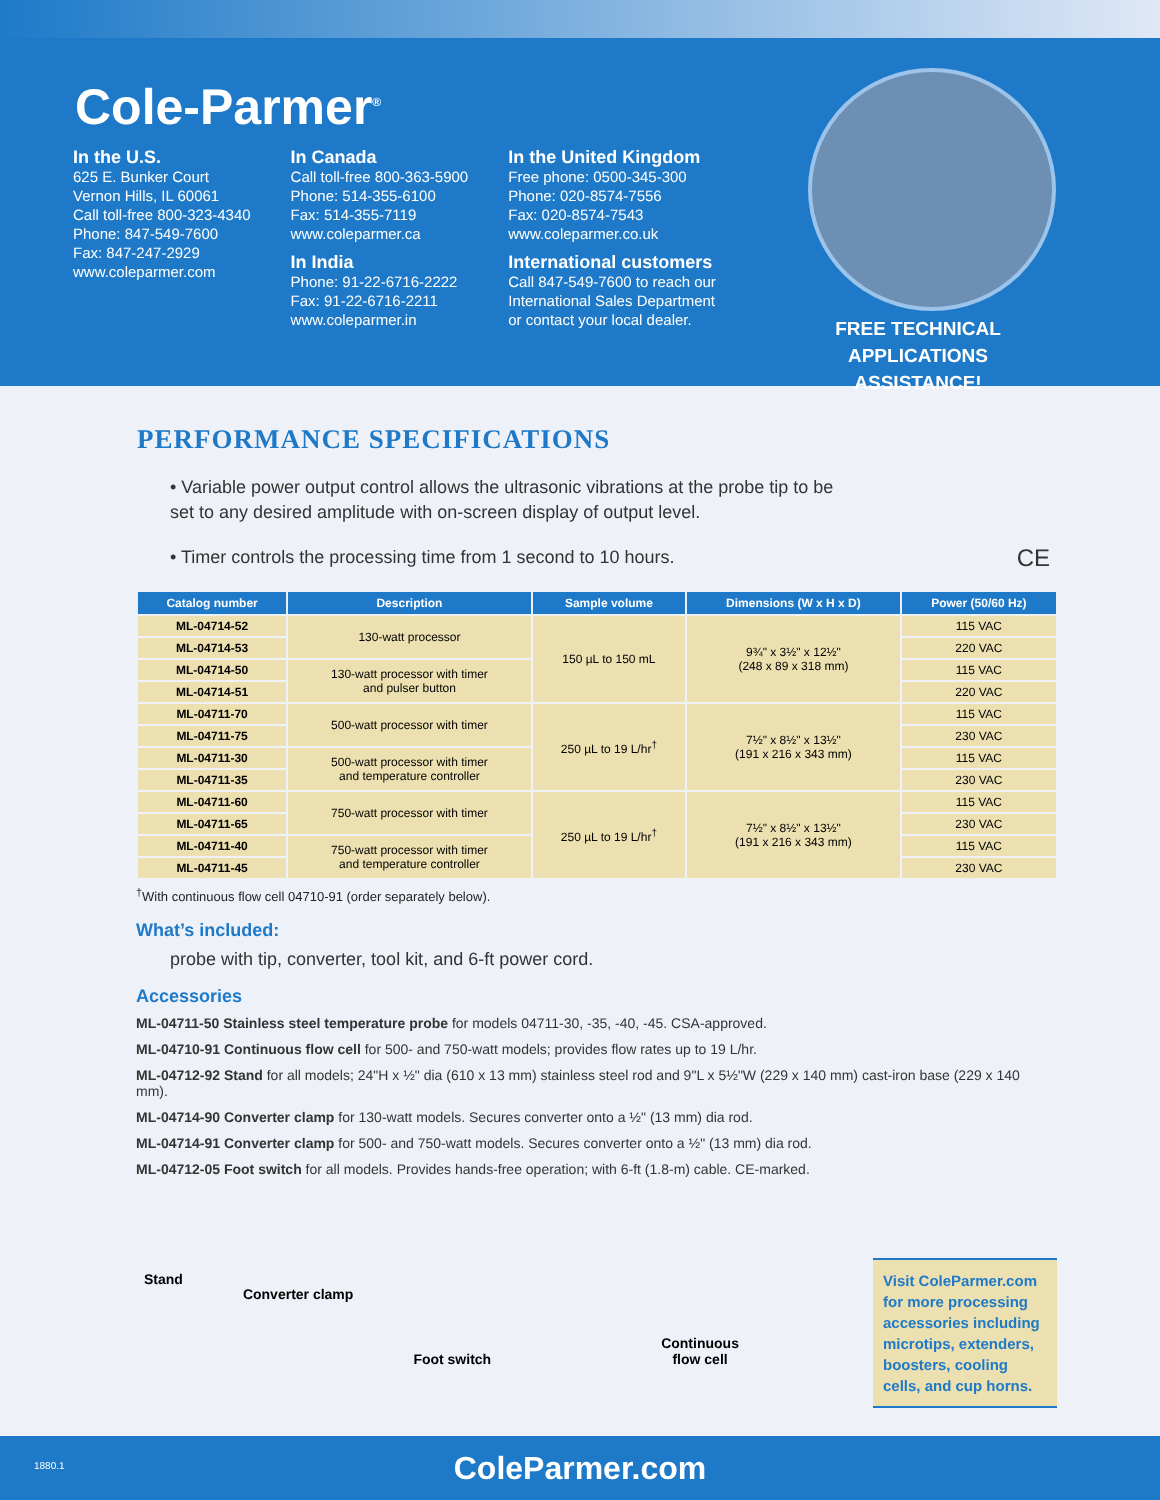Cole-Parmer<sup>®</sup>
In the U.S.
625 E. Bunker Court
Vernon Hills, IL 60061
Call toll-free 800-323-4340
Phone: 847-549-7600
Fax: 847-247-2929
www.coleparmer.com
In Canada
Call toll-free 800-363-5900
Phone: 514-355-6100
Fax: 514-355-7119
www.coleparmer.ca
In India
Phone: 91-22-6716-2222
Fax: 91-22-6716-2211
www.coleparmer.in
In the United Kingdom
Free phone: 0500-345-300
Phone: 020-8574-7556
Fax: 020-8574-7543
www.coleparmer.co.uk
International customers
Call 847-549-7600 to reach our
International Sales Department
or contact your local dealer.
FREE TECHNICAL
APPLICATIONS ASSISTANCE!
PERFORMANCE SPECIFICATIONS
• Variable power output control allows the ultrasonic vibrations at the probe tip to be set to any desired amplitude with on-screen display of output level.
• Timer controls the processing time from 1 second to 10 hours. CE
| Catalog number | Description | Sample volume | Dimensions (W x H x D) | Power (50/60 Hz) |
| --- | --- | --- | --- | --- |
| ML-04714-52 | 130-watt processor | 150 µL to 150 mL | 9¾" x 3½" x 12½" (248 x 89 x 318 mm) | 115 VAC |
| ML-04714-53 | | | | 220 VAC |
| ML-04714-50 | 130-watt processor with timer and pulser button | | | 115 VAC |
| ML-04714-51 | | | | 220 VAC |
| ML-04711-70 | 500-watt processor with timer | 250 µL to 19 L/hr<sup>†</sup> | 7½" x 8½" x 13½" (191 x 216 x 343 mm) | 115 VAC |
| ML-04711-75 | | | | 230 VAC |
| ML-04711-30 | 500-watt processor with timer and temperature controller | | | 115 VAC |
| ML-04711-35 | | | | 230 VAC |
| ML-04711-60 | 750-watt processor with timer | 250 µL to 19 L/hr<sup>†</sup> | 7½" x 8½" x 13½" (191 x 216 x 343 mm) | 115 VAC |
| ML-04711-65 | | | | 230 VAC |
| ML-04711-40 | 750-watt processor with timer and temperature controller | | | 115 VAC |
| ML-04711-45 | | | | 230 VAC |
<sup>†</sup> With continuous flow cell 04710-91 (order separately below).
What’s included:
probe with tip, converter, tool kit, and 6-ft power cord.
Accessories
ML-04711-50 Stainless steel temperature probe for models 04711-30, -35, -40, -45. CSA-approved.
ML-04710-91 Continuous flow cell for 500- and 750-watt models; provides flow rates up to 19 L/hr.
ML-04712-92 Stand for all models; 24"H x ½" dia (610 x 13 mm) stainless steel rod and 9"L x 5½"W (229 x 140 mm) cast-iron base (229 x 140 mm).
ML-04714-90 Converter clamp for 130-watt models. Secures converter onto a ½" (13 mm) dia rod.
ML-04714-91 Converter clamp for 500- and 750-watt models. Secures converter onto a ½" (13 mm) dia rod.
ML-04712-05 Foot switch for all models. Provides hands-free operation; with 6-ft (1.8-m) cable. CE-marked.
Stand
Converter clamp
Foot switch
Continuous
flow cell
Visit ColeParmer.com for more processing accessories including microtips, extenders, boosters, cooling cells, and cup horns.
1880.1 ColeParmer.com